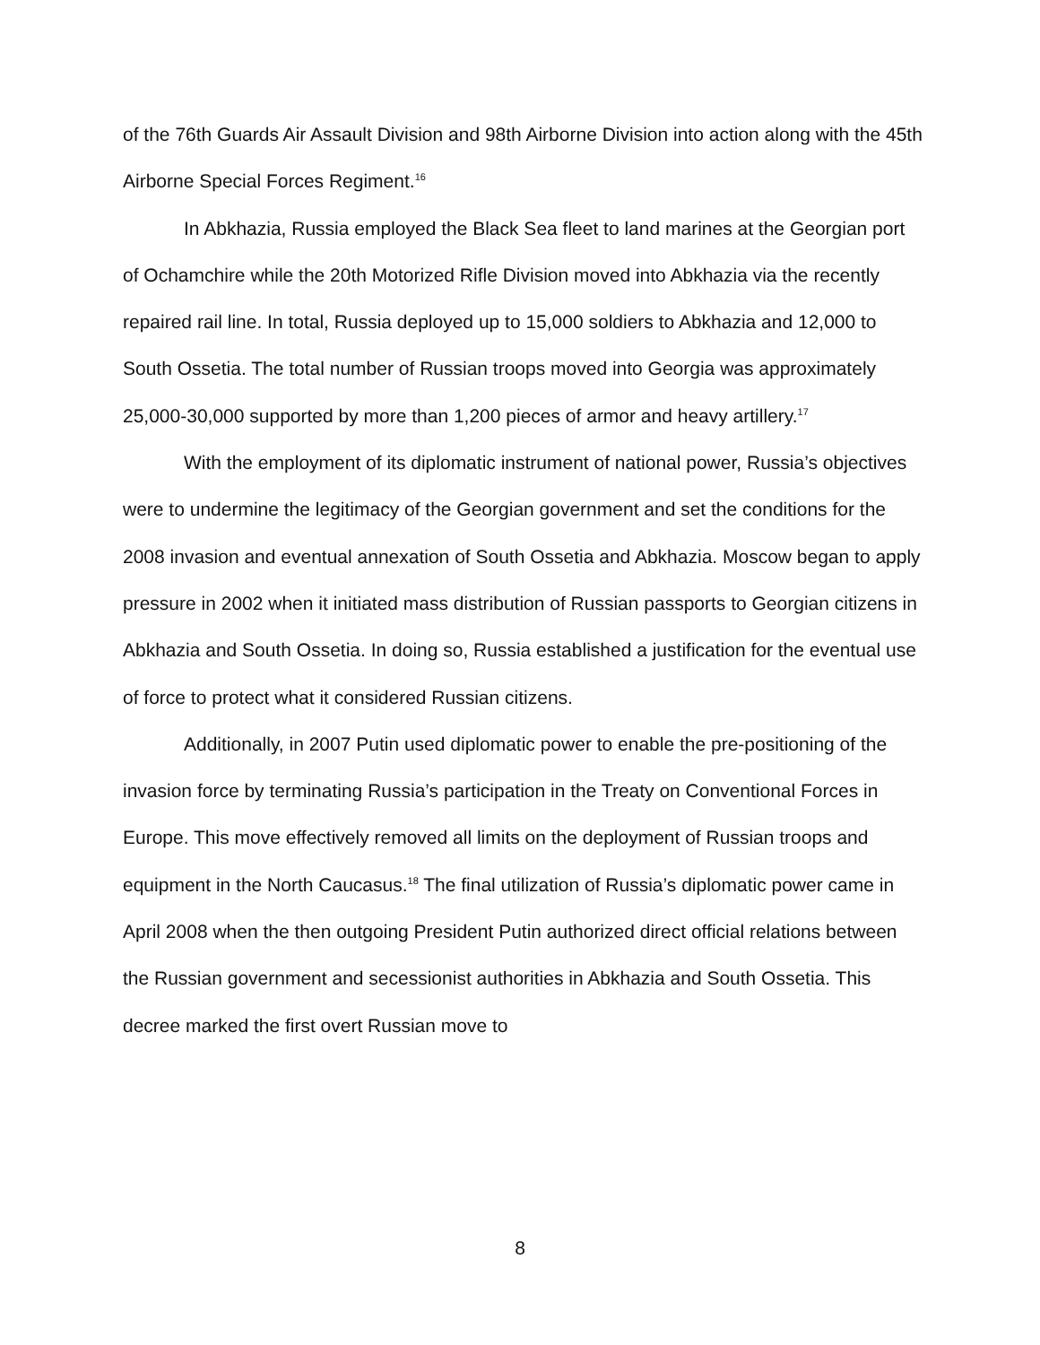of the 76th Guards Air Assault Division and 98th Airborne Division into action along with the 45th Airborne Special Forces Regiment.<sup>16</sup>
In Abkhazia, Russia employed the Black Sea fleet to land marines at the Georgian port of Ochamchire while the 20th Motorized Rifle Division moved into Abkhazia via the recently repaired rail line. In total, Russia deployed up to 15,000 soldiers to Abkhazia and 12,000 to South Ossetia. The total number of Russian troops moved into Georgia was approximately 25,000-30,000 supported by more than 1,200 pieces of armor and heavy artillery.<sup>17</sup>
With the employment of its diplomatic instrument of national power, Russia’s objectives were to undermine the legitimacy of the Georgian government and set the conditions for the 2008 invasion and eventual annexation of South Ossetia and Abkhazia. Moscow began to apply pressure in 2002 when it initiated mass distribution of Russian passports to Georgian citizens in Abkhazia and South Ossetia. In doing so, Russia established a justification for the eventual use of force to protect what it considered Russian citizens.
Additionally, in 2007 Putin used diplomatic power to enable the pre-positioning of the invasion force by terminating Russia’s participation in the Treaty on Conventional Forces in Europe. This move effectively removed all limits on the deployment of Russian troops and equipment in the North Caucasus.<sup>18</sup> The final utilization of Russia’s diplomatic power came in April 2008 when the then outgoing President Putin authorized direct official relations between the Russian government and secessionist authorities in Abkhazia and South Ossetia. This decree marked the first overt Russian move to
8